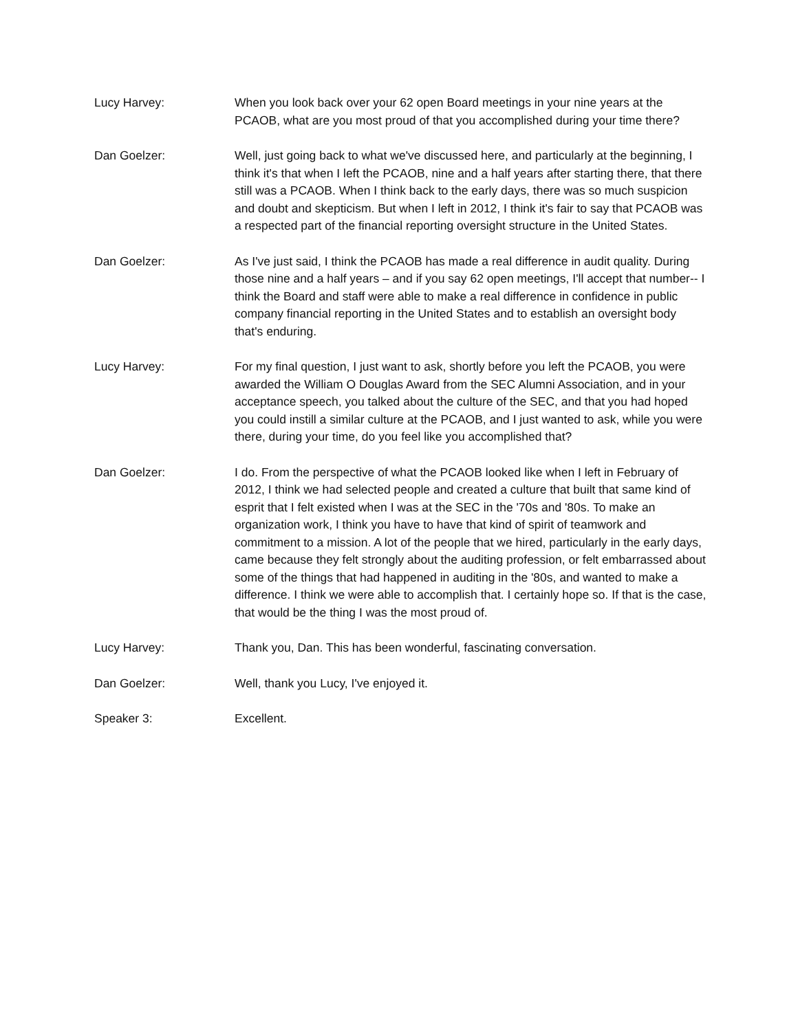Lucy Harvey: When you look back over your 62 open Board meetings in your nine years at the PCAOB, what are you most proud of that you accomplished during your time there?
Dan Goelzer: Well, just going back to what we've discussed here, and particularly at the beginning, I think it's that when I left the PCAOB, nine and a half years after starting there, that there still was a PCAOB. When I think back to the early days, there was so much suspicion and doubt and skepticism. But when I left in 2012, I think it's fair to say that PCAOB was a respected part of the financial reporting oversight structure in the United States.
Dan Goelzer: As I've just said, I think the PCAOB has made a real difference in audit quality. During those nine and a half years – and if you say 62 open meetings, I'll accept that number-- I think the Board and staff were able to make a real difference in confidence in public company financial reporting in the United States and to establish an oversight body that's enduring.
Lucy Harvey: For my final question, I just want to ask, shortly before you left the PCAOB, you were awarded the William O Douglas Award from the SEC Alumni Association, and in your acceptance speech, you talked about the culture of the SEC, and that you had hoped you could instill a similar culture at the PCAOB, and I just wanted to ask, while you were there, during your time, do you feel like you accomplished that?
Dan Goelzer: I do. From the perspective of what the PCAOB looked like when I left in February of 2012, I think we had selected people and created a culture that built that same kind of esprit that I felt existed when I was at the SEC in the '70s and '80s. To make an organization work, I think you have to have that kind of spirit of teamwork and commitment to a mission. A lot of the people that we hired, particularly in the early days, came because they felt strongly about the auditing profession, or felt embarrassed about some of the things that had happened in auditing in the '80s, and wanted to make a difference. I think we were able to accomplish that. I certainly hope so. If that is the case, that would be the thing I was the most proud of.
Lucy Harvey: Thank you, Dan. This has been wonderful, fascinating conversation.
Dan Goelzer: Well, thank you Lucy, I've enjoyed it.
Speaker 3: Excellent.